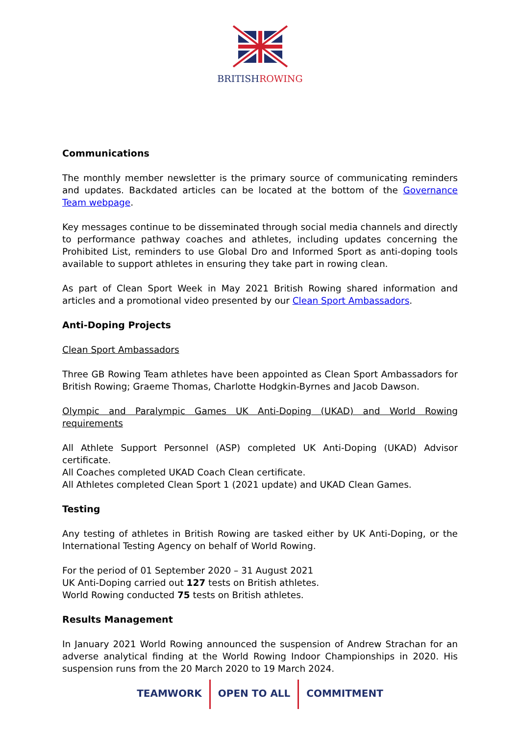BRITISHROWING
Communications
The monthly member newsletter is the primary source of communicating reminders and updates. Backdated articles can be located at the bottom of the Governance Team webpage.
Key messages continue to be disseminated through social media channels and directly to performance pathway coaches and athletes, including updates concerning the Prohibited List, reminders to use Global Dro and Informed Sport as anti-doping tools available to support athletes in ensuring they take part in rowing clean.
As part of Clean Sport Week in May 2021 British Rowing shared information and articles and a promotional video presented by our Clean Sport Ambassadors.
Anti-Doping Projects
Clean Sport Ambassadors
Three GB Rowing Team athletes have been appointed as Clean Sport Ambassadors for British Rowing; Graeme Thomas, Charlotte Hodgkin-Byrnes and Jacob Dawson.
Olympic and Paralympic Games UK Anti-Doping (UKAD) and World Rowing requirements
All Athlete Support Personnel (ASP) completed UK Anti-Doping (UKAD) Advisor certificate.
All Coaches completed UKAD Coach Clean certificate.
All Athletes completed Clean Sport 1 (2021 update) and UKAD Clean Games.
Testing
Any testing of athletes in British Rowing are tasked either by UK Anti-Doping, or the International Testing Agency on behalf of World Rowing.
For the period of 01 September 2020 – 31 August 2021
UK Anti-Doping carried out 127 tests on British athletes.
World Rowing conducted 75 tests on British athletes.
Results Management
In January 2021 World Rowing announced the suspension of Andrew Strachan for an adverse analytical finding at the World Rowing Indoor Championships in 2020. His suspension runs from the 20 March 2020 to 19 March 2024.
TEAMWORK OPEN TO ALL COMMITMENT